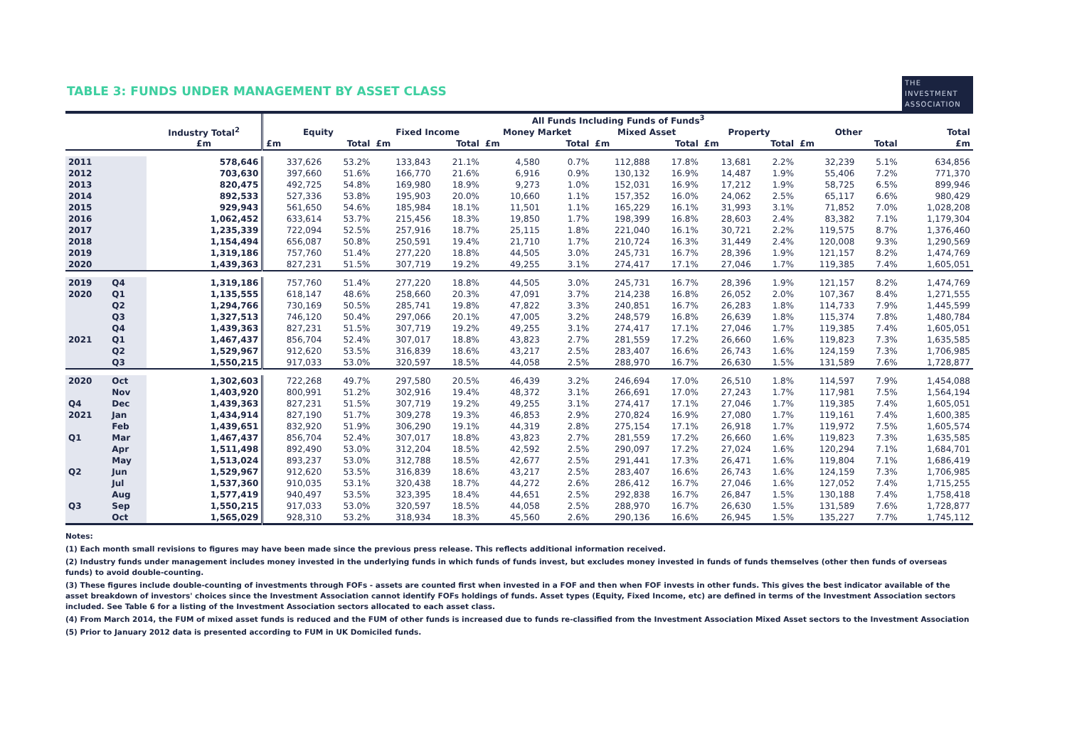TABLE 3: FUNDS UNDER MANAGEMENT BY ASSET CLASS
THE
INVESTMENT
ASSOCIATION
| | | | All Funds Including Funds of Funds<sup>3</sup> | | | | | | | | | | | | |
| --- | --- | --- | --- | --- | --- | --- | --- | --- | --- | --- | --- | --- | --- | --- | --- |
| | | Industry Total<sup>2</sup> | Equity | | Fixed Income | | Money Market | | Mixed Asset | | Property | | Other | | Total |
| | | £m | £m | Total | £m | Total | £m | Total | £m | Total | £m | Total | £m | Total | £m |
| 2011 | | 578,646 | 337,626 | 53.2% | 133,843 | 21.1% | 4,580 | 0.7% | 112,888 | 17.8% | 13,681 | 2.2% | 32,239 | 5.1% | 634,856 |
| 2012 | | 703,630 | 397,660 | 51.6% | 166,770 | 21.6% | 6,916 | 0.9% | 130,132 | 16.9% | 14,487 | 1.9% | 55,406 | 7.2% | 771,370 |
| 2013 | | 820,475 | 492,725 | 54.8% | 169,980 | 18.9% | 9,273 | 1.0% | 152,031 | 16.9% | 17,212 | 1.9% | 58,725 | 6.5% | 899,946 |
| 2014 | | 892,533 | 527,336 | 53.8% | 195,903 | 20.0% | 10,660 | 1.1% | 157,352 | 16.0% | 24,062 | 2.5% | 65,117 | 6.6% | 980,429 |
| 2015 | | 929,943 | 561,650 | 54.6% | 185,984 | 18.1% | 11,501 | 1.1% | 165,229 | 16.1% | 31,993 | 3.1% | 71,852 | 7.0% | 1,028,208 |
| 2016 | | 1,062,452 | 633,614 | 53.7% | 215,456 | 18.3% | 19,850 | 1.7% | 198,399 | 16.8% | 28,603 | 2.4% | 83,382 | 7.1% | 1,179,304 |
| 2017 | | 1,235,339 | 722,094 | 52.5% | 257,916 | 18.7% | 25,115 | 1.8% | 221,040 | 16.1% | 30,721 | 2.2% | 119,575 | 8.7% | 1,376,460 |
| 2018 | | 1,154,494 | 656,087 | 50.8% | 250,591 | 19.4% | 21,710 | 1.7% | 210,724 | 16.3% | 31,449 | 2.4% | 120,008 | 9.3% | 1,290,569 |
| 2019 | | 1,319,186 | 757,760 | 51.4% | 277,220 | 18.8% | 44,505 | 3.0% | 245,731 | 16.7% | 28,396 | 1.9% | 121,157 | 8.2% | 1,474,769 |
| 2020 | | 1,439,363 | 827,231 | 51.5% | 307,719 | 19.2% | 49,255 | 3.1% | 274,417 | 17.1% | 27,046 | 1.7% | 119,385 | 7.4% | 1,605,051 |
| 2019 | Q4 | 1,319,186 | 757,760 | 51.4% | 277,220 | 18.8% | 44,505 | 3.0% | 245,731 | 16.7% | 28,396 | 1.9% | 121,157 | 8.2% | 1,474,769 |
| 2020 | Q1 | 1,135,555 | 618,147 | 48.6% | 258,660 | 20.3% | 47,091 | 3.7% | 214,238 | 16.8% | 26,052 | 2.0% | 107,367 | 8.4% | 1,271,555 |
| | Q2 | 1,294,766 | 730,169 | 50.5% | 285,741 | 19.8% | 47,822 | 3.3% | 240,851 | 16.7% | 26,283 | 1.8% | 114,733 | 7.9% | 1,445,599 |
| | Q3 | 1,327,513 | 746,120 | 50.4% | 297,066 | 20.1% | 47,005 | 3.2% | 248,579 | 16.8% | 26,639 | 1.8% | 115,374 | 7.8% | 1,480,784 |
| | Q4 | 1,439,363 | 827,231 | 51.5% | 307,719 | 19.2% | 49,255 | 3.1% | 274,417 | 17.1% | 27,046 | 1.7% | 119,385 | 7.4% | 1,605,051 |
| 2021 | Q1 | 1,467,437 | 856,704 | 52.4% | 307,017 | 18.8% | 43,823 | 2.7% | 281,559 | 17.2% | 26,660 | 1.6% | 119,823 | 7.3% | 1,635,585 |
| | Q2 | 1,529,967 | 912,620 | 53.5% | 316,839 | 18.6% | 43,217 | 2.5% | 283,407 | 16.6% | 26,743 | 1.6% | 124,159 | 7.3% | 1,706,985 |
| | Q3 | 1,550,215 | 917,033 | 53.0% | 320,597 | 18.5% | 44,058 | 2.5% | 288,970 | 16.7% | 26,630 | 1.5% | 131,589 | 7.6% | 1,728,877 |
| 2020 | Oct | 1,302,603 | 722,268 | 49.7% | 297,580 | 20.5% | 46,439 | 3.2% | 246,694 | 17.0% | 26,510 | 1.8% | 114,597 | 7.9% | 1,454,088 |
| | Nov | 1,403,920 | 800,991 | 51.2% | 302,916 | 19.4% | 48,372 | 3.1% | 266,691 | 17.0% | 27,243 | 1.7% | 117,981 | 7.5% | 1,564,194 |
| Q4 | Dec | 1,439,363 | 827,231 | 51.5% | 307,719 | 19.2% | 49,255 | 3.1% | 274,417 | 17.1% | 27,046 | 1.7% | 119,385 | 7.4% | 1,605,051 |
| 2021 | Jan | 1,434,914 | 827,190 | 51.7% | 309,278 | 19.3% | 46,853 | 2.9% | 270,824 | 16.9% | 27,080 | 1.7% | 119,161 | 7.4% | 1,600,385 |
| | Feb | 1,439,651 | 832,920 | 51.9% | 306,290 | 19.1% | 44,319 | 2.8% | 275,154 | 17.1% | 26,918 | 1.7% | 119,972 | 7.5% | 1,605,574 |
| Q1 | Mar | 1,467,437 | 856,704 | 52.4% | 307,017 | 18.8% | 43,823 | 2.7% | 281,559 | 17.2% | 26,660 | 1.6% | 119,823 | 7.3% | 1,635,585 |
| | Apr | 1,511,498 | 892,490 | 53.0% | 312,204 | 18.5% | 42,592 | 2.5% | 290,097 | 17.2% | 27,024 | 1.6% | 120,294 | 7.1% | 1,684,701 |
| | May | 1,513,024 | 893,237 | 53.0% | 312,788 | 18.5% | 42,677 | 2.5% | 291,441 | 17.3% | 26,471 | 1.6% | 119,804 | 7.1% | 1,686,419 |
| Q2 | Jun | 1,529,967 | 912,620 | 53.5% | 316,839 | 18.6% | 43,217 | 2.5% | 283,407 | 16.6% | 26,743 | 1.6% | 124,159 | 7.3% | 1,706,985 |
| | Jul | 1,537,360 | 910,035 | 53.1% | 320,438 | 18.7% | 44,272 | 2.6% | 286,412 | 16.7% | 27,046 | 1.6% | 127,052 | 7.4% | 1,715,255 |
| | Aug | 1,577,419 | 940,497 | 53.5% | 323,395 | 18.4% | 44,651 | 2.5% | 292,838 | 16.7% | 26,847 | 1.5% | 130,188 | 7.4% | 1,758,418 |
| Q3 | Sep | 1,550,215 | 917,033 | 53.0% | 320,597 | 18.5% | 44,058 | 2.5% | 288,970 | 16.7% | 26,630 | 1.5% | 131,589 | 7.6% | 1,728,877 |
| | Oct | 1,565,029 | 928,310 | 53.2% | 318,934 | 18.3% | 45,560 | 2.6% | 290,136 | 16.6% | 26,945 | 1.5% | 135,227 | 7.7% | 1,745,112 |
Notes:
(1) Each month small revisions to figures may have been made since the previous press release. This reflects additional information received.
(2) Industry funds under management includes money invested in the underlying funds in which funds of funds invest, but excludes money invested in funds of funds themselves (other then funds of overseas funds) to avoid double-counting.
(3) These figures include double-counting of investments through FOFs - assets are counted first when invested in a FOF and then when FOF invests in other funds. This gives the best indicator available of the asset breakdown of investors' choices since the Investment Association cannot identify FOFs holdings of funds. Asset types (Equity, Fixed Income, etc) are defined in terms of the Investment Association sectors included. See Table 6 for a listing of the Investment Association sectors allocated to each asset class.
(4) From March 2014, the FUM of mixed asset funds is reduced and the FUM of other funds is increased due to funds re-classified from the Investment Association Mixed Asset sectors to the Investment Association
(5) Prior to January 2012 data is presented according to FUM in UK Domiciled funds.